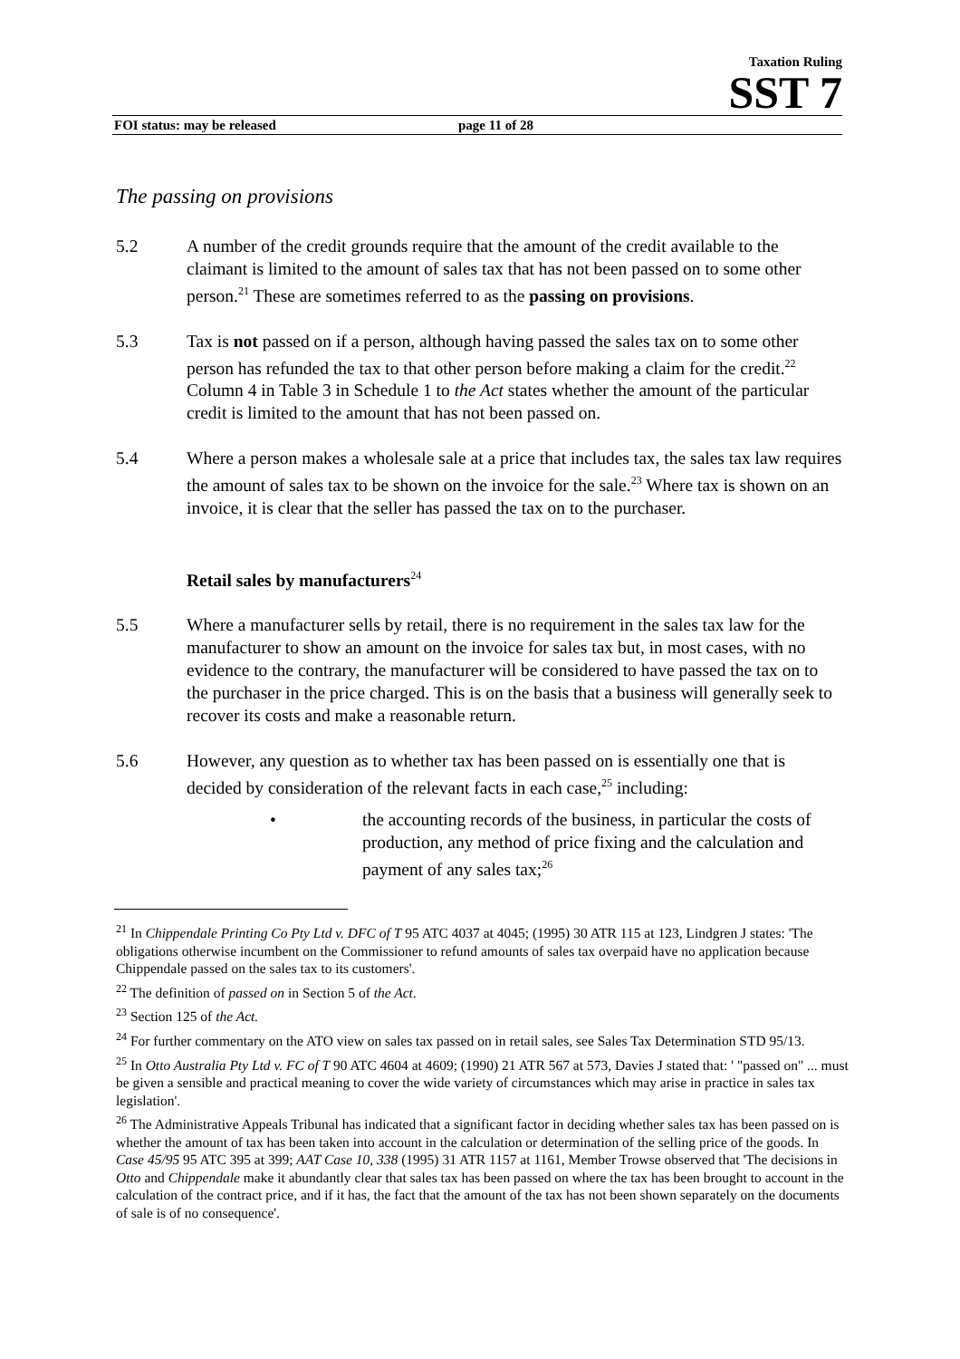Taxation Ruling
SST 7
FOI status: may be released page 11 of 28
The passing on provisions
5.2 A number of the credit grounds require that the amount of the credit available to the claimant is limited to the amount of sales tax that has not been passed on to some other person.<sup>21</sup> These are sometimes referred to as the passing on provisions.
5.3 Tax is not passed on if a person, although having passed the sales tax on to some other person has refunded the tax to that other person before making a claim for the credit.<sup>22</sup> Column 4 in Table 3 in Schedule 1 to the Act states whether the amount of the particular credit is limited to the amount that has not been passed on.
5.4 Where a person makes a wholesale sale at a price that includes tax, the sales tax law requires the amount of sales tax to be shown on the invoice for the sale.<sup>23</sup> Where tax is shown on an invoice, it is clear that the seller has passed the tax on to the purchaser.
Retail sales by manufacturers<sup>24</sup>
5.5 Where a manufacturer sells by retail, there is no requirement in the sales tax law for the manufacturer to show an amount on the invoice for sales tax but, in most cases, with no evidence to the contrary, the manufacturer will be considered to have passed the tax on to the purchaser in the price charged. This is on the basis that a business will generally seek to recover its costs and make a reasonable return.
5.6 However, any question as to whether tax has been passed on is essentially one that is decided by consideration of the relevant facts in each case,<sup>25</sup> including:
• the accounting records of the business, in particular the costs of production, any method of price fixing and the calculation and payment of any sales tax;<sup>26</sup>
<sup>21</sup> In Chippendale Printing Co Pty Ltd v. DFC of T 95 ATC 4037 at 4045; (1995) 30 ATR 115 at 123, Lindgren J states: 'The obligations otherwise incumbent on the Commissioner to refund amounts of sales tax overpaid have no application because Chippendale passed on the sales tax to its customers'.
<sup>22</sup> The definition of passed on in Section 5 of the Act.
<sup>23</sup> Section 125 of the Act.
<sup>24</sup> For further commentary on the ATO view on sales tax passed on in retail sales, see Sales Tax Determination STD 95/13.
<sup>25</sup> In Otto Australia Pty Ltd v. FC of T 90 ATC 4604 at 4609; (1990) 21 ATR 567 at 573, Davies J stated that: ' "passed on" ... must be given a sensible and practical meaning to cover the wide variety of circumstances which may arise in practice in sales tax legislation'.
<sup>26</sup> The Administrative Appeals Tribunal has indicated that a significant factor in deciding whether sales tax has been passed on is whether the amount of tax has been taken into account in the calculation or determination of the selling price of the goods. In Case 45/95 95 ATC 395 at 399; AAT Case 10, 338 (1995) 31 ATR 1157 at 1161, Member Trowse observed that 'The decisions in Otto and Chippendale make it abundantly clear that sales tax has been passed on where the tax has been brought to account in the calculation of the contract price, and if it has, the fact that the amount of the tax has not been shown separately on the documents of sale is of no consequence'.